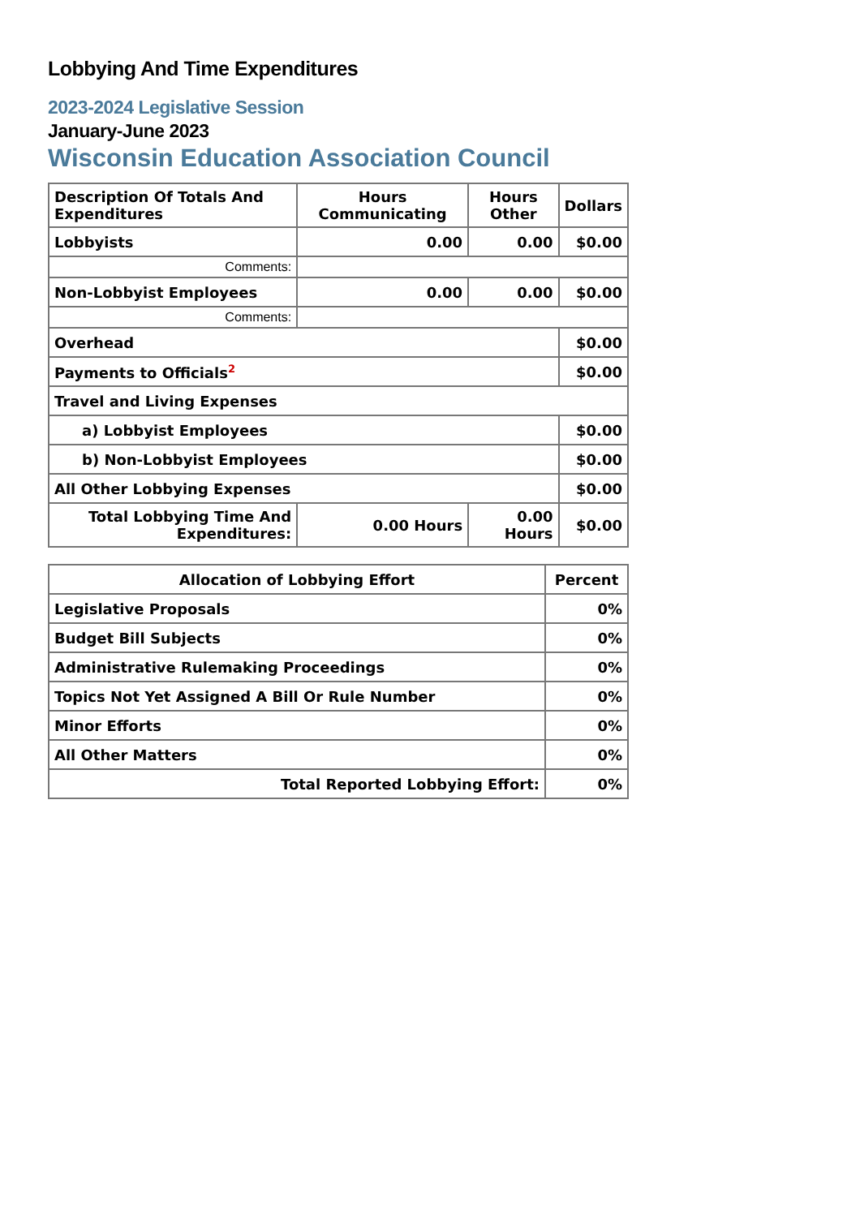Lobbying And Time Expenditures
2023-2024 Legislative Session
January-June 2023
Wisconsin Education Association Council
| Description Of Totals And Expenditures | Hours Communicating | Hours Other | Dollars |
| --- | --- | --- | --- |
| Lobbyists | 0.00 | 0.00 | $0.00 |
| Comments: | | | |
| Non-Lobbyist Employees | 0.00 | 0.00 | $0.00 |
| Comments: | | | |
| Overhead | | | $0.00 |
| Payments to Officials<sup>2</sup> | | | $0.00 |
| Travel and Living Expenses | | | |
| a) Lobbyist Employees | | | $0.00 |
| b) Non-Lobbyist Employees | | | $0.00 |
| All Other Lobbying Expenses | | | $0.00 |
| Total Lobbying Time And Expenditures: | 0.00 Hours | 0.00 Hours | $0.00 |
| Allocation of Lobbying Effort | Percent |
| --- | --- |
| Legislative Proposals | 0% |
| Budget Bill Subjects | 0% |
| Administrative Rulemaking Proceedings | 0% |
| Topics Not Yet Assigned A Bill Or Rule Number | 0% |
| Minor Efforts | 0% |
| All Other Matters | 0% |
| Total Reported Lobbying Effort: | 0% |